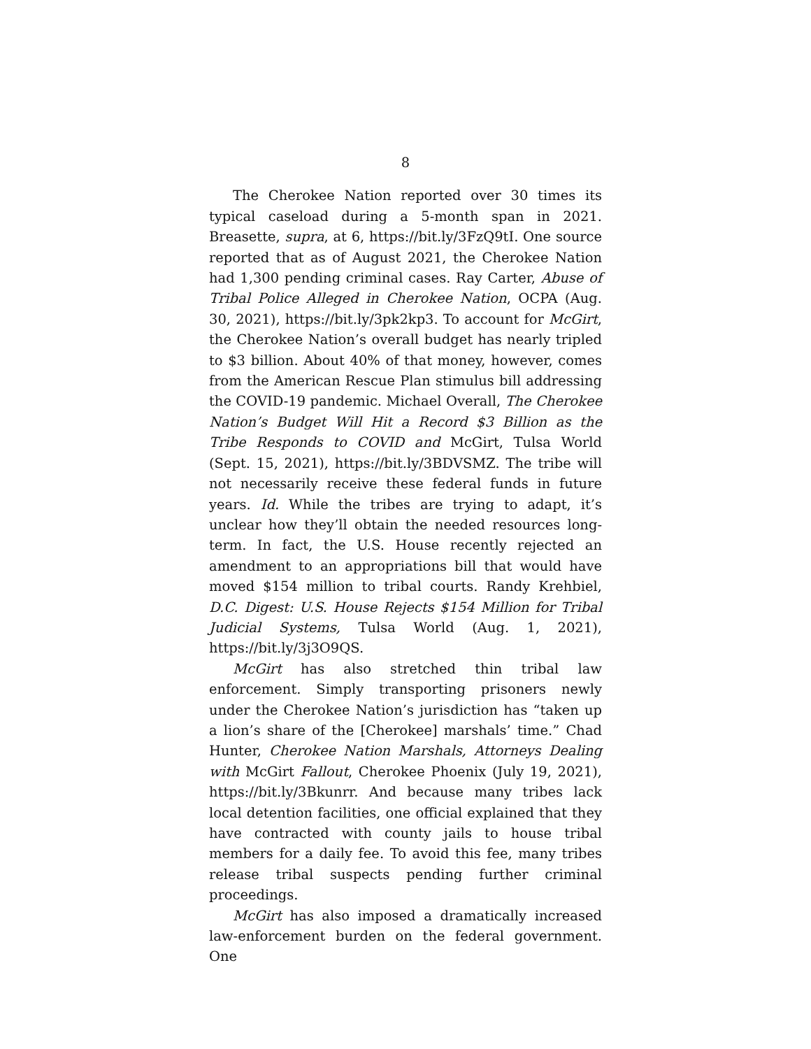8
The Cherokee Nation reported over 30 times its typical caseload during a 5-month span in 2021. Breasette, supra, at 6, https://bit.ly/3FzQ9tI. One source reported that as of August 2021, the Cherokee Nation had 1,300 pending criminal cases. Ray Carter, Abuse of Tribal Police Alleged in Cherokee Nation, OCPA (Aug. 30, 2021), https://bit.ly/3pk2kp3. To account for McGirt, the Cherokee Nation’s overall budget has nearly tripled to $3 billion. About 40% of that money, however, comes from the American Rescue Plan stimulus bill addressing the COVID-19 pandemic. Michael Overall, The Cherokee Nation’s Budget Will Hit a Record $3 Billion as the Tribe Responds to COVID and McGirt, Tulsa World (Sept. 15, 2021), https://bit.ly/3BDVSMZ. The tribe will not necessarily receive these federal funds in future years. Id. While the tribes are trying to adapt, it’s unclear how they’ll obtain the needed resources long-term. In fact, the U.S. House recently rejected an amendment to an appropriations bill that would have moved $154 million to tribal courts. Randy Krehbiel, D.C. Digest: U.S. House Rejects $154 Million for Tribal Judicial Systems, Tulsa World (Aug. 1, 2021), https://bit.ly/3j3O9QS.
McGirt has also stretched thin tribal law enforcement. Simply transporting prisoners newly under the Cherokee Nation’s jurisdiction has “taken up a lion’s share of the [Cherokee] marshals’ time.” Chad Hunter, Cherokee Nation Marshals, Attorneys Dealing with McGirt Fallout, Cherokee Phoenix (July 19, 2021), https://bit.ly/3Bkunrr. And because many tribes lack local detention facilities, one official explained that they have contracted with county jails to house tribal members for a daily fee. To avoid this fee, many tribes release tribal suspects pending further criminal proceedings.
McGirt has also imposed a dramatically increased law-enforcement burden on the federal government. One